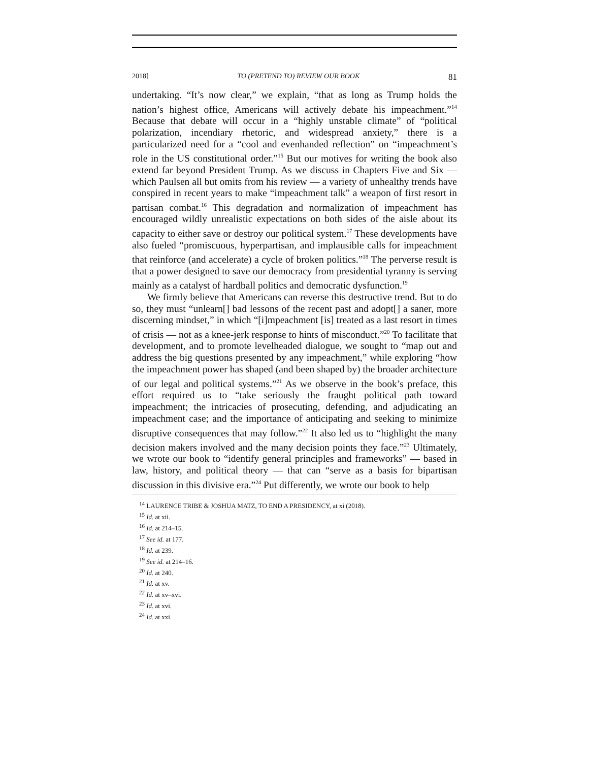2018] TO (PRETEND TO) REVIEW OUR BOOK 81
undertaking. “It’s now clear,” we explain, “that as long as Trump holds the nation’s highest office, Americans will actively debate his impeachment.”<sup>14</sup> Because that debate will occur in a “highly unstable climate” of “political polarization, incendiary rhetoric, and widespread anxiety,” there is a particularized need for a “cool and evenhanded reflection” on “impeachment’s role in the US constitutional order.”<sup>15</sup> But our motives for writing the book also extend far beyond President Trump. As we discuss in Chapters Five and Six — which Paulsen all but omits from his review — a variety of unhealthy trends have conspired in recent years to make “impeachment talk” a weapon of first resort in partisan combat.<sup>16</sup> This degradation and normalization of impeachment has encouraged wildly unrealistic expectations on both sides of the aisle about its capacity to either save or destroy our political system.<sup>17</sup> These developments have also fueled “promiscuous, hyperpartisan, and implausible calls for impeachment that reinforce (and accelerate) a cycle of broken politics.”<sup>18</sup> The perverse result is that a power designed to save our democracy from presidential tyranny is serving mainly as a catalyst of hardball politics and democratic dysfunction.<sup>19</sup>
We firmly believe that Americans can reverse this destructive trend. But to do so, they must “unlearn[] bad lessons of the recent past and adopt[] a saner, more discerning mindset,” in which “[i]mpeachment [is] treated as a last resort in times of crisis — not as a knee-jerk response to hints of misconduct.”<sup>20</sup> To facilitate that development, and to promote levelheaded dialogue, we sought to “map out and address the big questions presented by any impeachment,” while exploring “how the impeachment power has shaped (and been shaped by) the broader architecture of our legal and political systems.”<sup>21</sup> As we observe in the book’s preface, this effort required us to “take seriously the fraught political path toward impeachment; the intricacies of prosecuting, defending, and adjudicating an impeachment case; and the importance of anticipating and seeking to minimize disruptive consequences that may follow.”<sup>22</sup> It also led us to “highlight the many decision makers involved and the many decision points they face.”<sup>23</sup> Ultimately, we wrote our book to “identify general principles and frameworks” — based in law, history, and political theory — that can “serve as a basis for bipartisan discussion in this divisive era.”<sup>24</sup> Put differently, we wrote our book to help
<sup>14</sup> LAURENCE TRIBE & JOSHUA MATZ, TO END A PRESIDENCY, at xi (2018).
<sup>15</sup> Id. at xii.
<sup>16</sup> Id. at 214–15.
<sup>17</sup> See id. at 177.
<sup>18</sup> Id. at 239.
<sup>19</sup> See id. at 214–16.
<sup>20</sup> Id. at 240.
<sup>21</sup> Id. at xv.
<sup>22</sup> Id. at xv–xvi.
<sup>23</sup> Id. at xvi.
<sup>24</sup> Id. at xxi.